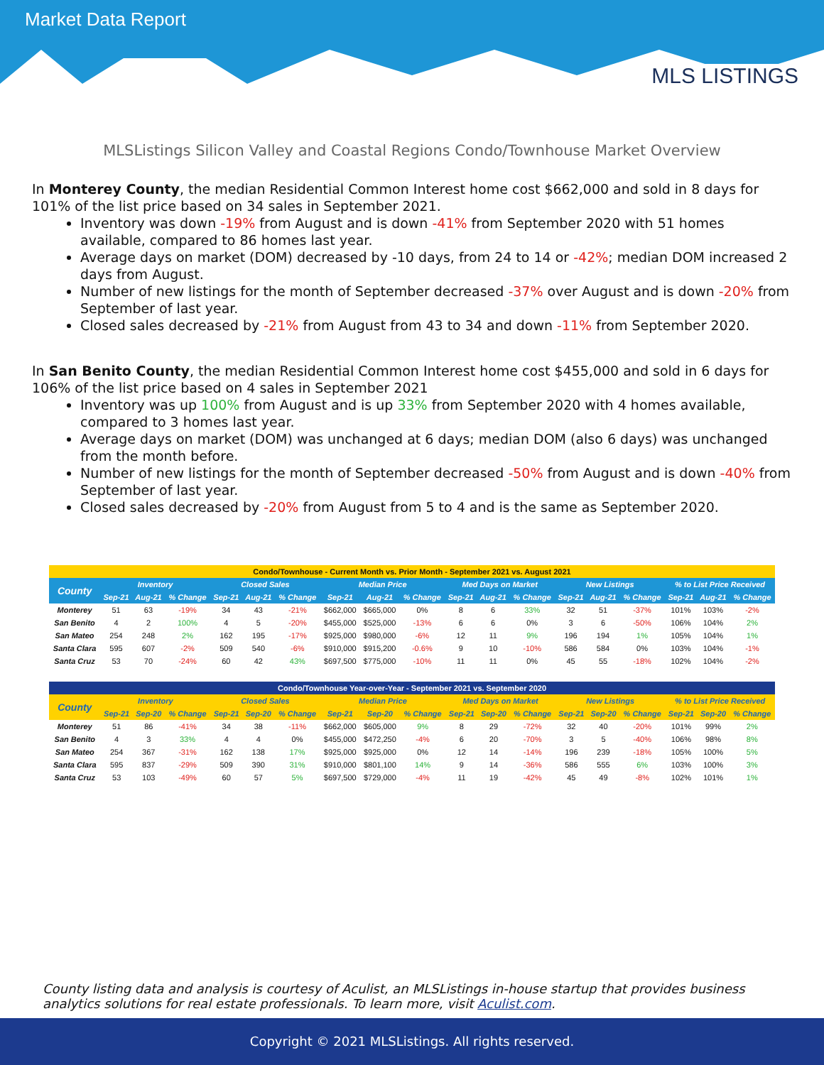Market Data Report
MLS LISTINGS
MLSListings Silicon Valley and Coastal Regions Condo/Townhouse Market Overview
In Monterey County, the median Residential Common Interest home cost $662,000 and sold in 8 days for 101% of the list price based on 34 sales in September 2021.
Inventory was down -19% from August and is down -41% from September 2020 with 51 homes available, compared to 86 homes last year.
Average days on market (DOM) decreased by -10 days, from 24 to 14 or -42%; median DOM increased 2 days from August.
Number of new listings for the month of September decreased -37% over August and is down -20% from September of last year.
Closed sales decreased by -21% from August from 43 to 34 and down -11% from September 2020.
In San Benito County, the median Residential Common Interest home cost $455,000 and sold in 6 days for 106% of the list price based on 4 sales in September 2021
Inventory was up 100% from August and is up 33% from September 2020 with 4 homes available, compared to 3 homes last year.
Average days on market (DOM) was unchanged at 6 days; median DOM (also 6 days) was unchanged from the month before.
Number of new listings for the month of September decreased -50% from August and is down -40% from September of last year.
Closed sales decreased by -20% from August from 5 to 4 and is the same as September 2020.
| Condo/Townhouse - Current Month vs. Prior Month - September 2021 vs. August 2021 | | | | | | | | | | | | | | | | | | |
| County | Inventory | | | Closed Sales | | | Median Price | | | Med Days on Market | | | New Listings | | | % to List Price Received | | |
| | Sep-21 | Aug-21 | % Change | Sep-21 | Aug-21 | % Change | Sep-21 | Aug-21 | % Change | Sep-21 | Aug-21 | % Change | Sep-21 | Aug-21 | % Change | Sep-21 | Aug-21 | % Change |
| Monterey | 51 | 63 | -19% | 34 | 43 | -21% | $662,000 | $665,000 | 0% | 8 | 6 | 33% | 32 | 51 | -37% | 101% | 103% | -2% |
| San Benito | 4 | 2 | 100% | 4 | 5 | -20% | $455,000 | $525,000 | -13% | 6 | 6 | 0% | 3 | 6 | -50% | 106% | 104% | 2% |
| San Mateo | 254 | 248 | 2% | 162 | 195 | -17% | $925,000 | $980,000 | -6% | 12 | 11 | 9% | 196 | 194 | 1% | 105% | 104% | 1% |
| Santa Clara | 595 | 607 | -2% | 509 | 540 | -6% | $910,000 | $915,200 | -0.6% | 9 | 10 | -10% | 586 | 584 | 0% | 103% | 104% | -1% |
| Santa Cruz | 53 | 70 | -24% | 60 | 42 | 43% | $697,500 | $775,000 | -10% | 11 | 11 | 0% | 45 | 55 | -18% | 102% | 104% | -2% |
| Condo/Townhouse Year-over-Year - September 2021 vs. September 2020 | | | | | | | | | | | | | | | | | | |
| County | Inventory | | | Closed Sales | | | Median Price | | | Med Days on Market | | | New Listings | | | % to List Price Received | | |
| | Sep-21 | Sep-20 | % Change | Sep-21 | Sep-20 | % Change | Sep-21 | Sep-20 | % Change | Sep-21 | Sep-20 | % Change | Sep-21 | Sep-20 | % Change | Sep-21 | Sep-20 | % Change |
| Monterey | 51 | 86 | -41% | 34 | 38 | -11% | $662,000 | $605,000 | 9% | 8 | 29 | -72% | 32 | 40 | -20% | 101% | 99% | 2% |
| San Benito | 4 | 3 | 33% | 4 | 4 | 0% | $455,000 | $472,250 | -4% | 6 | 20 | -70% | 3 | 5 | -40% | 106% | 98% | 8% |
| San Mateo | 254 | 367 | -31% | 162 | 138 | 17% | $925,000 | $925,000 | 0% | 12 | 14 | -14% | 196 | 239 | -18% | 105% | 100% | 5% |
| Santa Clara | 595 | 837 | -29% | 509 | 390 | 31% | $910,000 | $801,100 | 14% | 9 | 14 | -36% | 586 | 555 | 6% | 103% | 100% | 3% |
| Santa Cruz | 53 | 103 | -49% | 60 | 57 | 5% | $697,500 | $729,000 | -4% | 11 | 19 | -42% | 45 | 49 | -8% | 102% | 101% | 1% |
County listing data and analysis is courtesy of Aculist, an MLSListings in-house startup that provides business analytics solutions for real estate professionals. To learn more, visit Aculist.com.
Copyright © 2021 MLSListings. All rights reserved.